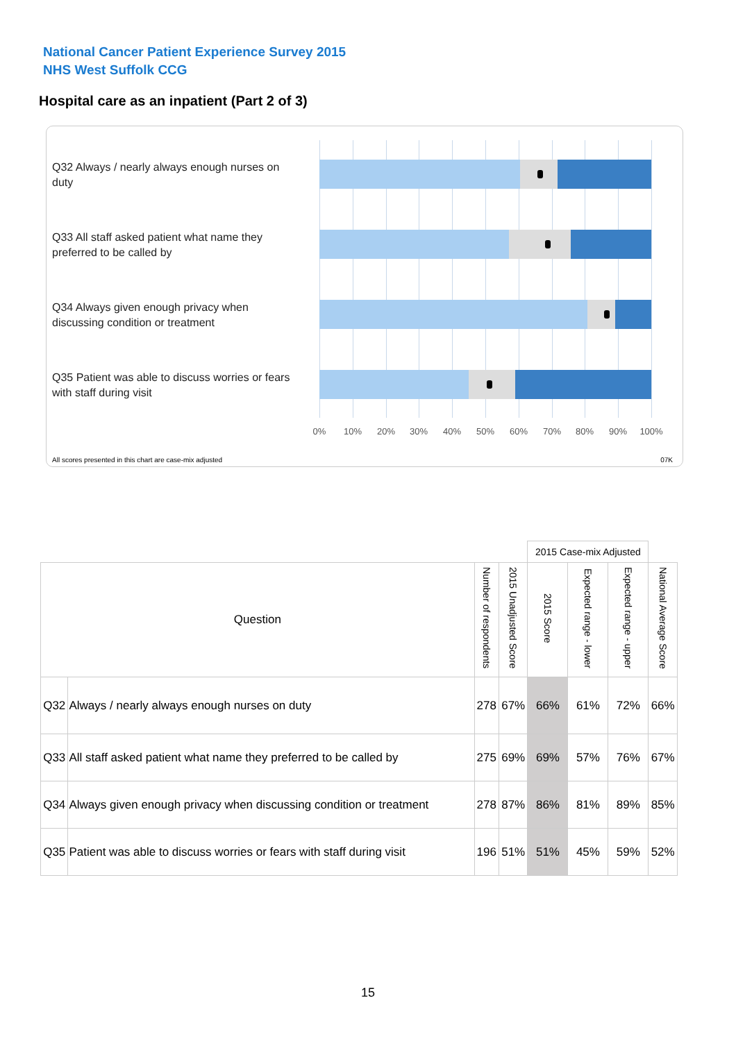National Cancer Patient Experience Survey 2015
NHS West Suffolk CCG
Hospital care as an inpatient (Part 2 of 3)
Q32 Always / nearly always enough nurses on duty
Q33 All staff asked patient what name they preferred to be called by
Q34 Always given enough privacy when discussing condition or treatment
Q35 Patient was able to discuss worries or fears with staff during visit
0% 10% 20% 30% 40% 50% 60% 70% 80% 90% 100%
All scores presented in this chart are case-mix adjusted
07K
| | | | | 2015 Case-mix Adjusted | | | |
| Question | | Number of respondents | 2015 Unadjusted Score | 2015 Score | Expected range - lower | Expected range - upper | National Average Score |
| Q32 | Always / nearly always enough nurses on duty | 278 | 67% | 66% | 61% | 72% | 66% |
| Q33 | All staff asked patient what name they preferred to be called by | 275 | 69% | 69% | 57% | 76% | 67% |
| Q34 | Always given enough privacy when discussing condition or treatment | 278 | 87% | 86% | 81% | 89% | 85% |
| Q35 | Patient was able to discuss worries or fears with staff during visit | 196 | 51% | 51% | 45% | 59% | 52% |
15